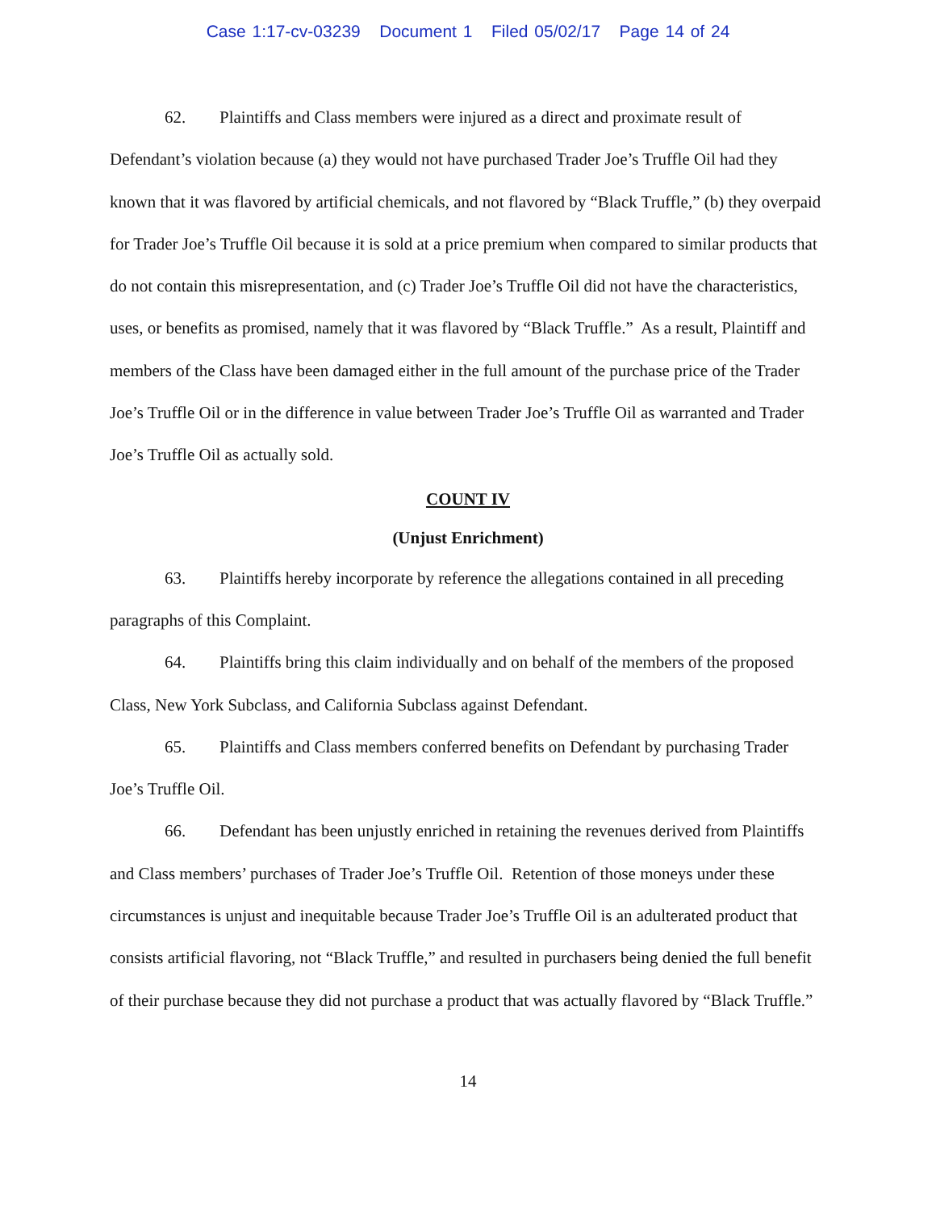Case 1:17-cv-03239 Document 1 Filed 05/02/17 Page 14 of 24
62. Plaintiffs and Class members were injured as a direct and proximate result of Defendant’s violation because (a) they would not have purchased Trader Joe’s Truffle Oil had they known that it was flavored by artificial chemicals, and not flavored by “Black Truffle,” (b) they overpaid for Trader Joe’s Truffle Oil because it is sold at a price premium when compared to similar products that do not contain this misrepresentation, and (c) Trader Joe’s Truffle Oil did not have the characteristics, uses, or benefits as promised, namely that it was flavored by “Black Truffle.” As a result, Plaintiff and members of the Class have been damaged either in the full amount of the purchase price of the Trader Joe’s Truffle Oil or in the difference in value between Trader Joe’s Truffle Oil as warranted and Trader Joe’s Truffle Oil as actually sold.
COUNT IV
(Unjust Enrichment)
63. Plaintiffs hereby incorporate by reference the allegations contained in all preceding paragraphs of this Complaint.
64. Plaintiffs bring this claim individually and on behalf of the members of the proposed Class, New York Subclass, and California Subclass against Defendant.
65. Plaintiffs and Class members conferred benefits on Defendant by purchasing Trader Joe’s Truffle Oil.
66. Defendant has been unjustly enriched in retaining the revenues derived from Plaintiffs and Class members’ purchases of Trader Joe’s Truffle Oil. Retention of those moneys under these circumstances is unjust and inequitable because Trader Joe’s Truffle Oil is an adulterated product that consists artificial flavoring, not “Black Truffle,” and resulted in purchasers being denied the full benefit of their purchase because they did not purchase a product that was actually flavored by “Black Truffle.”
14